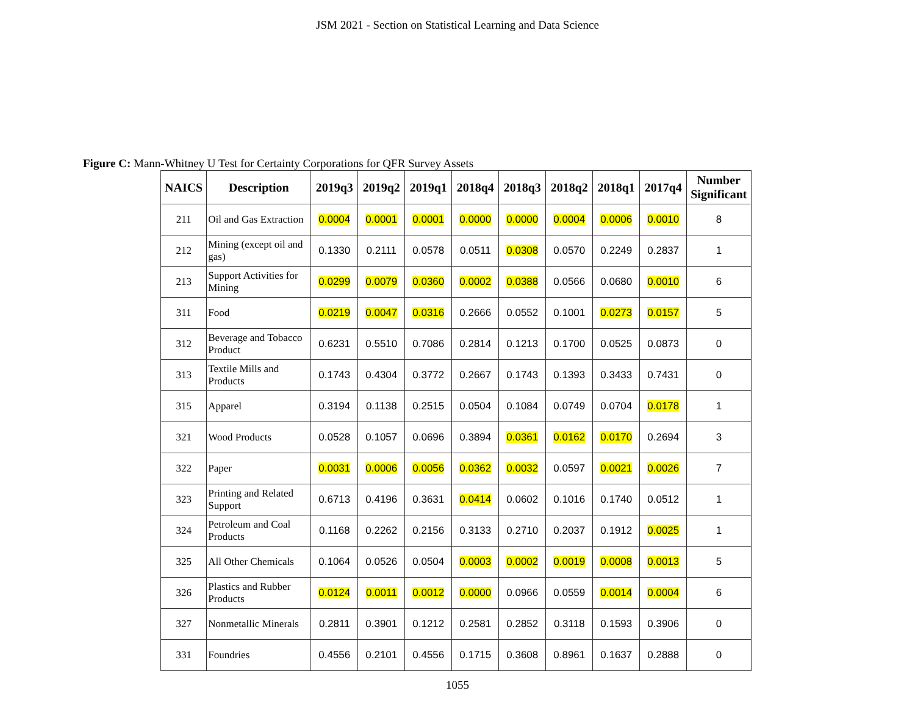JSM 2021 - Section on Statistical Learning and Data Science
Figure C: Mann-Whitney U Test for Certainty Corporations for QFR Survey Assets
| NAICS | Description | 2019q3 | 2019q2 | 2019q1 | 2018q4 | 2018q3 | 2018q2 | 2018q1 | 2017q4 | Number Significant |
| --- | --- | --- | --- | --- | --- | --- | --- | --- | --- | --- |
| 211 | Oil and Gas Extraction | 0.0004 | 0.0001 | 0.0001 | 0.0000 | 0.0000 | 0.0004 | 0.0006 | 0.0010 | 8 |
| 212 | Mining (except oil and gas) | 0.1330 | 0.2111 | 0.0578 | 0.0511 | 0.0308 | 0.0570 | 0.2249 | 0.2837 | 1 |
| 213 | Support Activities for Mining | 0.0299 | 0.0079 | 0.0360 | 0.0002 | 0.0388 | 0.0566 | 0.0680 | 0.0010 | 6 |
| 311 | Food | 0.0219 | 0.0047 | 0.0316 | 0.2666 | 0.0552 | 0.1001 | 0.0273 | 0.0157 | 5 |
| 312 | Beverage and Tobacco Product | 0.6231 | 0.5510 | 0.7086 | 0.2814 | 0.1213 | 0.1700 | 0.0525 | 0.0873 | 0 |
| 313 | Textile Mills and Products | 0.1743 | 0.4304 | 0.3772 | 0.2667 | 0.1743 | 0.1393 | 0.3433 | 0.7431 | 0 |
| 315 | Apparel | 0.3194 | 0.1138 | 0.2515 | 0.0504 | 0.1084 | 0.0749 | 0.0704 | 0.0178 | 1 |
| 321 | Wood Products | 0.0528 | 0.1057 | 0.0696 | 0.3894 | 0.0361 | 0.0162 | 0.0170 | 0.2694 | 3 |
| 322 | Paper | 0.0031 | 0.0006 | 0.0056 | 0.0362 | 0.0032 | 0.0597 | 0.0021 | 0.0026 | 7 |
| 323 | Printing and Related Support | 0.6713 | 0.4196 | 0.3631 | 0.0414 | 0.0602 | 0.1016 | 0.1740 | 0.0512 | 1 |
| 324 | Petroleum and Coal Products | 0.1168 | 0.2262 | 0.2156 | 0.3133 | 0.2710 | 0.2037 | 0.1912 | 0.0025 | 1 |
| 325 | All Other Chemicals | 0.1064 | 0.0526 | 0.0504 | 0.0003 | 0.0002 | 0.0019 | 0.0008 | 0.0013 | 5 |
| 326 | Plastics and Rubber Products | 0.0124 | 0.0011 | 0.0012 | 0.0000 | 0.0966 | 0.0559 | 0.0014 | 0.0004 | 6 |
| 327 | Nonmetallic Minerals | 0.2811 | 0.3901 | 0.1212 | 0.2581 | 0.2852 | 0.3118 | 0.1593 | 0.3906 | 0 |
| 331 | Foundries | 0.4556 | 0.2101 | 0.4556 | 0.1715 | 0.3608 | 0.8961 | 0.1637 | 0.2888 | 0 |
1055